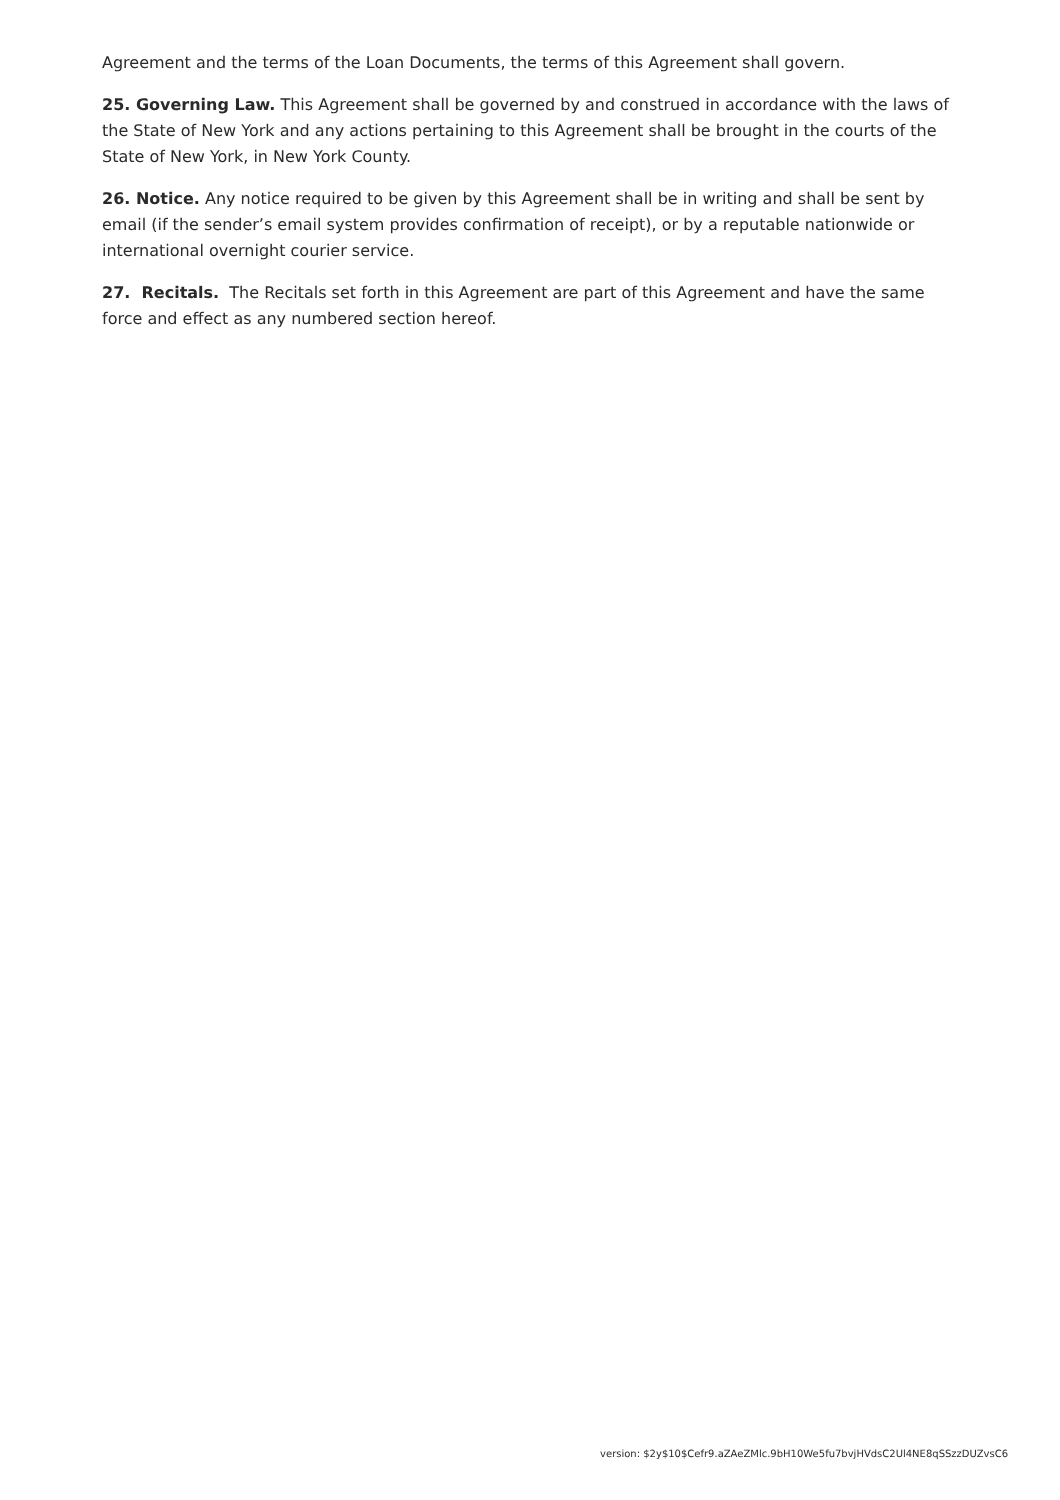Agreement and the terms of the Loan Documents, the terms of this Agreement shall govern.
25. Governing Law. This Agreement shall be governed by and construed in accordance with the laws of the State of New York and any actions pertaining to this Agreement shall be brought in the courts of the State of New York, in New York County.
26. Notice. Any notice required to be given by this Agreement shall be in writing and shall be sent by email (if the sender’s email system provides confirmation of receipt), or by a reputable nationwide or international overnight courier service.
27. Recitals. The Recitals set forth in this Agreement are part of this Agreement and have the same force and effect as any numbered section hereof.
version: $2y$10$Cefr9.aZAeZMlc.9bH10We5fu7bvjHVdsC2Ul4NE8qSSzzDUZvsC6